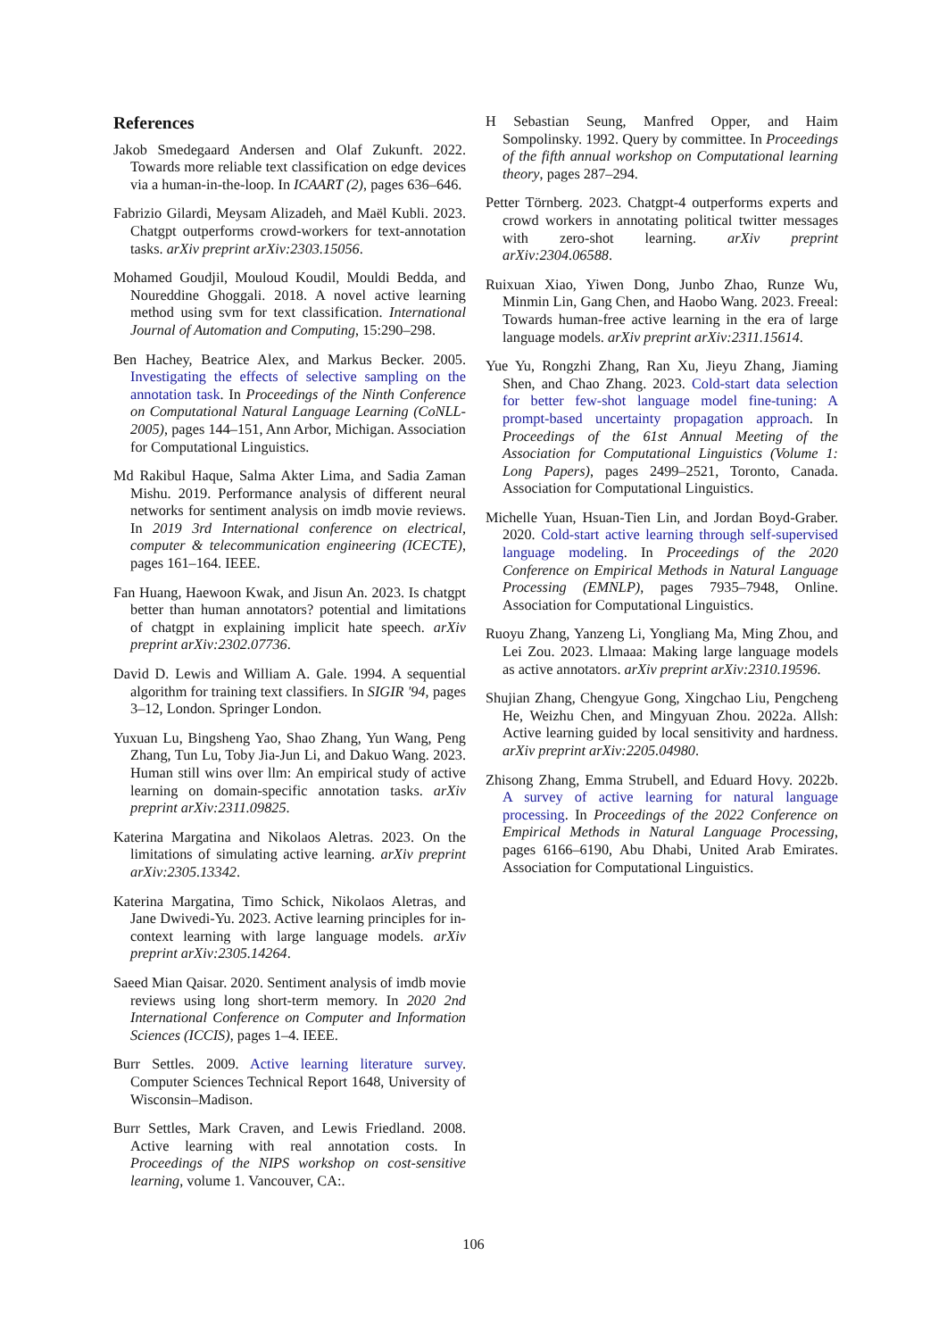References
Jakob Smedegaard Andersen and Olaf Zukunft. 2022. Towards more reliable text classification on edge devices via a human-in-the-loop. In ICAART (2), pages 636–646.
Fabrizio Gilardi, Meysam Alizadeh, and Maël Kubli. 2023. Chatgpt outperforms crowd-workers for text-annotation tasks. arXiv preprint arXiv:2303.15056.
Mohamed Goudjil, Mouloud Koudil, Mouldi Bedda, and Noureddine Ghoggali. 2018. A novel active learning method using svm for text classification. International Journal of Automation and Computing, 15:290–298.
Ben Hachey, Beatrice Alex, and Markus Becker. 2005. Investigating the effects of selective sampling on the annotation task. In Proceedings of the Ninth Conference on Computational Natural Language Learning (CoNLL-2005), pages 144–151, Ann Arbor, Michigan. Association for Computational Linguistics.
Md Rakibul Haque, Salma Akter Lima, and Sadia Zaman Mishu. 2019. Performance analysis of different neural networks for sentiment analysis on imdb movie reviews. In 2019 3rd International conference on electrical, computer & telecommunication engineering (ICECTE), pages 161–164. IEEE.
Fan Huang, Haewoon Kwak, and Jisun An. 2023. Is chatgpt better than human annotators? potential and limitations of chatgpt in explaining implicit hate speech. arXiv preprint arXiv:2302.07736.
David D. Lewis and William A. Gale. 1994. A sequential algorithm for training text classifiers. In SIGIR '94, pages 3–12, London. Springer London.
Yuxuan Lu, Bingsheng Yao, Shao Zhang, Yun Wang, Peng Zhang, Tun Lu, Toby Jia-Jun Li, and Dakuo Wang. 2023. Human still wins over llm: An empirical study of active learning on domain-specific annotation tasks. arXiv preprint arXiv:2311.09825.
Katerina Margatina and Nikolaos Aletras. 2023. On the limitations of simulating active learning. arXiv preprint arXiv:2305.13342.
Katerina Margatina, Timo Schick, Nikolaos Aletras, and Jane Dwivedi-Yu. 2023. Active learning principles for in-context learning with large language models. arXiv preprint arXiv:2305.14264.
Saeed Mian Qaisar. 2020. Sentiment analysis of imdb movie reviews using long short-term memory. In 2020 2nd International Conference on Computer and Information Sciences (ICCIS), pages 1–4. IEEE.
Burr Settles. 2009. Active learning literature survey. Computer Sciences Technical Report 1648, University of Wisconsin–Madison.
Burr Settles, Mark Craven, and Lewis Friedland. 2008. Active learning with real annotation costs. In Proceedings of the NIPS workshop on cost-sensitive learning, volume 1. Vancouver, CA:.
H Sebastian Seung, Manfred Opper, and Haim Sompolinsky. 1992. Query by committee. In Proceedings of the fifth annual workshop on Computational learning theory, pages 287–294.
Petter Törnberg. 2023. Chatgpt-4 outperforms experts and crowd workers in annotating political twitter messages with zero-shot learning. arXiv preprint arXiv:2304.06588.
Ruixuan Xiao, Yiwen Dong, Junbo Zhao, Runze Wu, Minmin Lin, Gang Chen, and Haobo Wang. 2023. Freeal: Towards human-free active learning in the era of large language models. arXiv preprint arXiv:2311.15614.
Yue Yu, Rongzhi Zhang, Ran Xu, Jieyu Zhang, Jiaming Shen, and Chao Zhang. 2023. Cold-start data selection for better few-shot language model fine-tuning: A prompt-based uncertainty propagation approach. In Proceedings of the 61st Annual Meeting of the Association for Computational Linguistics (Volume 1: Long Papers), pages 2499–2521, Toronto, Canada. Association for Computational Linguistics.
Michelle Yuan, Hsuan-Tien Lin, and Jordan Boyd-Graber. 2020. Cold-start active learning through self-supervised language modeling. In Proceedings of the 2020 Conference on Empirical Methods in Natural Language Processing (EMNLP), pages 7935–7948, Online. Association for Computational Linguistics.
Ruoyu Zhang, Yanzeng Li, Yongliang Ma, Ming Zhou, and Lei Zou. 2023. Llmaaa: Making large language models as active annotators. arXiv preprint arXiv:2310.19596.
Shujian Zhang, Chengyue Gong, Xingchao Liu, Pengcheng He, Weizhu Chen, and Mingyuan Zhou. 2022a. Allsh: Active learning guided by local sensitivity and hardness. arXiv preprint arXiv:2205.04980.
Zhisong Zhang, Emma Strubell, and Eduard Hovy. 2022b. A survey of active learning for natural language processing. In Proceedings of the 2022 Conference on Empirical Methods in Natural Language Processing, pages 6166–6190, Abu Dhabi, United Arab Emirates. Association for Computational Linguistics.
106